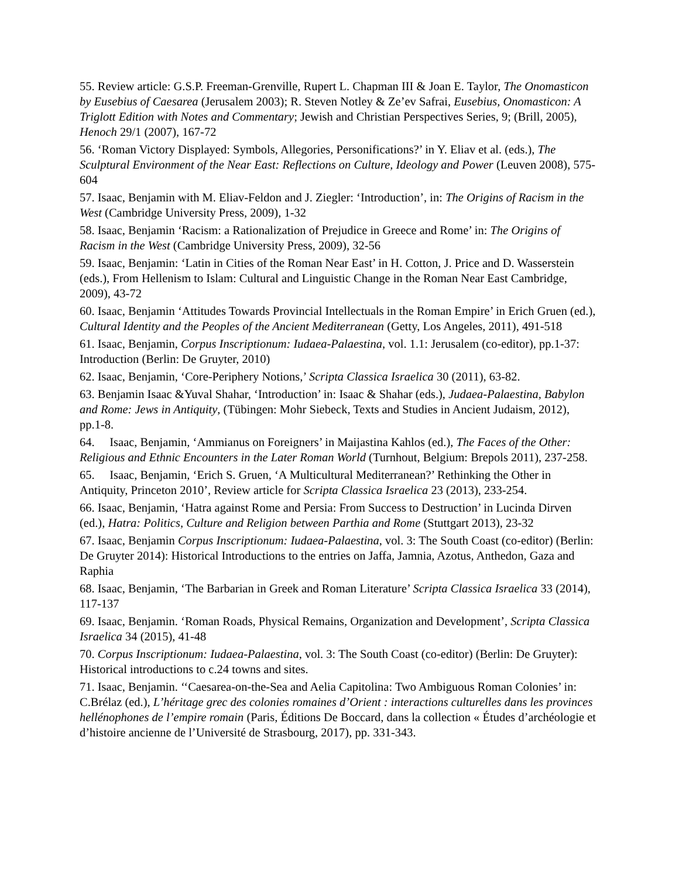55. Review article: G.S.P. Freeman-Grenville, Rupert L. Chapman III & Joan E. Taylor, The Onomasticon by Eusebius of Caesarea (Jerusalem 2003); R. Steven Notley & Ze’ev Safrai, Eusebius, Onomasticon: A Triglott Edition with Notes and Commentary; Jewish and Christian Perspectives Series, 9; (Brill, 2005), Henoch 29/1 (2007), 167-72
56. ‘Roman Victory Displayed: Symbols, Allegories, Personifications?’ in Y. Eliav et al. (eds.), The Sculptural Environment of the Near East: Reflections on Culture, Ideology and Power (Leuven 2008), 575-604
57. Isaac, Benjamin with M. Eliav-Feldon and J. Ziegler: ‘Introduction’, in: The Origins of Racism in the West (Cambridge University Press, 2009), 1-32
58. Isaac, Benjamin ‘Racism: a Rationalization of Prejudice in Greece and Rome’ in: The Origins of Racism in the West (Cambridge University Press, 2009), 32-56
59. Isaac, Benjamin: ‘Latin in Cities of the Roman Near East’ in H. Cotton, J. Price and D. Wasserstein (eds.), From Hellenism to Islam: Cultural and Linguistic Change in the Roman Near East Cambridge, 2009), 43-72
60. Isaac, Benjamin ‘Attitudes Towards Provincial Intellectuals in the Roman Empire’ in Erich Gruen (ed.), Cultural Identity and the Peoples of the Ancient Mediterranean (Getty, Los Angeles, 2011), 491-518
61. Isaac, Benjamin, Corpus Inscriptionum: Iudaea-Palaestina, vol. 1.1: Jerusalem (co-editor), pp.1-37: Introduction (Berlin: De Gruyter, 2010)
62. Isaac, Benjamin, ‘Core-Periphery Notions,’ Scripta Classica Israelica 30 (2011), 63-82.
63. Benjamin Isaac &Yuval Shahar, ‘Introduction’ in: Isaac & Shahar (eds.), Judaea-Palaestina, Babylon and Rome: Jews in Antiquity, (Tübingen: Mohr Siebeck, Texts and Studies in Ancient Judaism, 2012), pp.1-8.
64. Isaac, Benjamin, ‘Ammianus on Foreigners’ in Maijastina Kahlos (ed.), The Faces of the Other: Religious and Ethnic Encounters in the Later Roman World (Turnhout, Belgium: Brepols 2011), 237-258.
65. Isaac, Benjamin, ‘Erich S. Gruen, ‘A Multicultural Mediterranean?’ Rethinking the Other in Antiquity, Princeton 2010’, Review article for Scripta Classica Israelica 23 (2013), 233-254.
66. Isaac, Benjamin, ‘Hatra against Rome and Persia: From Success to Destruction’ in Lucinda Dirven (ed.), Hatra: Politics, Culture and Religion between Parthia and Rome (Stuttgart 2013), 23-32
67. Isaac, Benjamin Corpus Inscriptionum: Iudaea-Palaestina, vol. 3: The South Coast (co-editor) (Berlin: De Gruyter 2014): Historical Introductions to the entries on Jaffa, Jamnia, Azotus, Anthedon, Gaza and Raphia
68. Isaac, Benjamin, ‘The Barbarian in Greek and Roman Literature’ Scripta Classica Israelica 33 (2014), 117-137
69. Isaac, Benjamin. ‘Roman Roads, Physical Remains, Organization and Development’, Scripta Classica Israelica 34 (2015), 41-48
70. Corpus Inscriptionum: Iudaea-Palaestina, vol. 3: The South Coast (co-editor) (Berlin: De Gruyter): Historical introductions to c.24 towns and sites.
71. Isaac, Benjamin. ‘‘Caesarea-on-the-Sea and Aelia Capitolina: Two Ambiguous Roman Colonies’ in: C.Brélaz (ed.), L’héritage grec des colonies romaines d’Orient : interactions culturelles dans les provinces hellénophones de l’empire romain (Paris, Éditions De Boccard, dans la collection « Études d’archéologie et d’histoire ancienne de l’Université de Strasbourg, 2017), pp. 331-343.